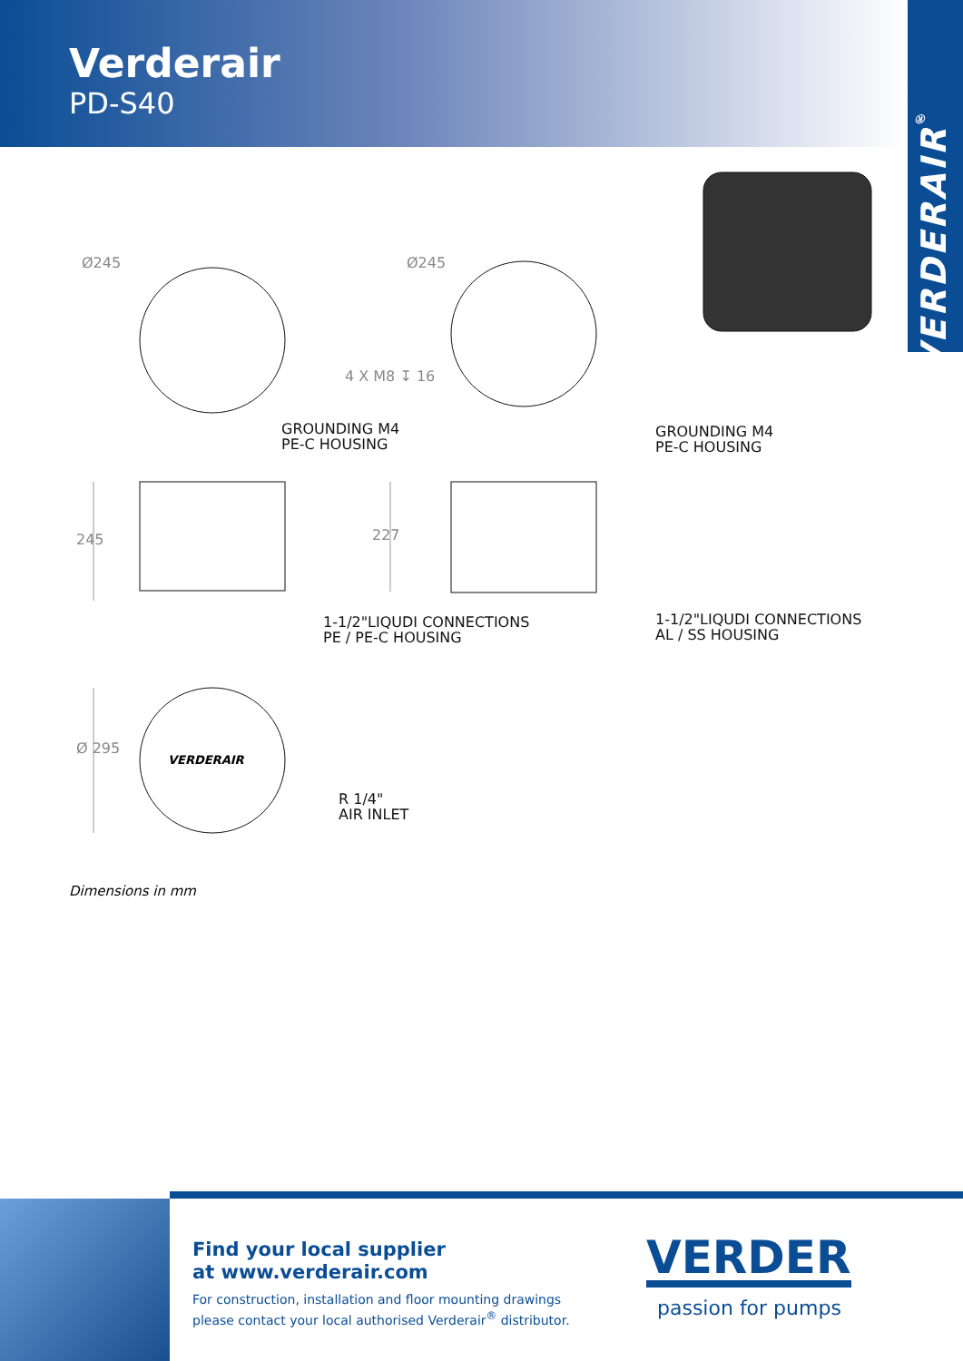Verderair
PD-S40
VERDERAIR<sup>®</sup>
Ø245 Ø245
4 X M8 ↧ 16
GROUNDING M4
PE-C HOUSING
GROUNDING M4
PE-C HOUSING
245 227
1-1/2"LIQUDI CONNECTIONS
PE / PE-C HOUSING
1-1/2"LIQUDI CONNECTIONS
AL / SS HOUSING
Ø 295
VERDERAIR
R 1/4"
AIR INLET
Dimensions in mm
Find your local supplier
at www.verderair.com
For construction, installation and floor mounting drawings
please contact your local authorised Verderair<sup>®</sup> distributor.
VERDER
passion for pumps